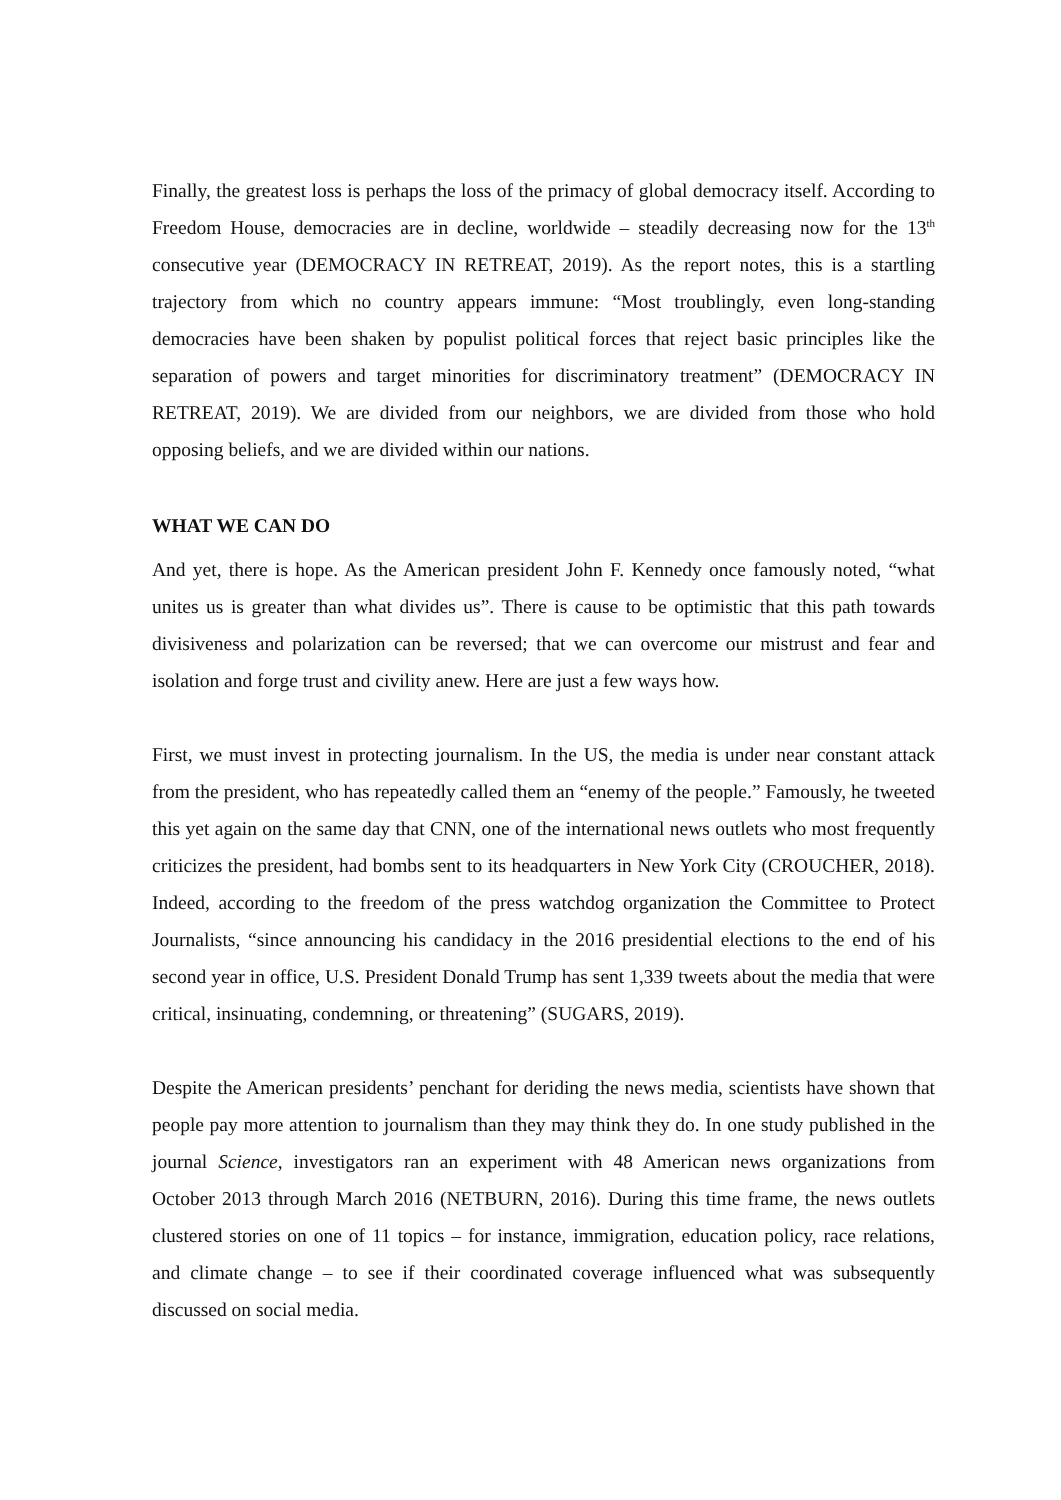Finally, the greatest loss is perhaps the loss of the primacy of global democracy itself. According to Freedom House, democracies are in decline, worldwide – steadily decreasing now for the 13<sup>th</sup> consecutive year (DEMOCRACY IN RETREAT, 2019). As the report notes, this is a startling trajectory from which no country appears immune: “Most troublingly, even long-standing democracies have been shaken by populist political forces that reject basic principles like the separation of powers and target minorities for discriminatory treatment” (DEMOCRACY IN RETREAT, 2019). We are divided from our neighbors, we are divided from those who hold opposing beliefs, and we are divided within our nations.
WHAT WE CAN DO
And yet, there is hope. As the American president John F. Kennedy once famously noted, “what unites us is greater than what divides us”. There is cause to be optimistic that this path towards divisiveness and polarization can be reversed; that we can overcome our mistrust and fear and isolation and forge trust and civility anew. Here are just a few ways how.
First, we must invest in protecting journalism. In the US, the media is under near constant attack from the president, who has repeatedly called them an “enemy of the people.” Famously, he tweeted this yet again on the same day that CNN, one of the international news outlets who most frequently criticizes the president, had bombs sent to its headquarters in New York City (CROUCHER, 2018). Indeed, according to the freedom of the press watchdog organization the Committee to Protect Journalists, “since announcing his candidacy in the 2016 presidential elections to the end of his second year in office, U.S. President Donald Trump has sent 1,339 tweets about the media that were critical, insinuating, condemning, or threatening” (SUGARS, 2019).
Despite the American presidents’ penchant for deriding the news media, scientists have shown that people pay more attention to journalism than they may think they do. In one study published in the journal Science, investigators ran an experiment with 48 American news organizations from October 2013 through March 2016 (NETBURN, 2016). During this time frame, the news outlets clustered stories on one of 11 topics – for instance, immigration, education policy, race relations, and climate change – to see if their coordinated coverage influenced what was subsequently discussed on social media.